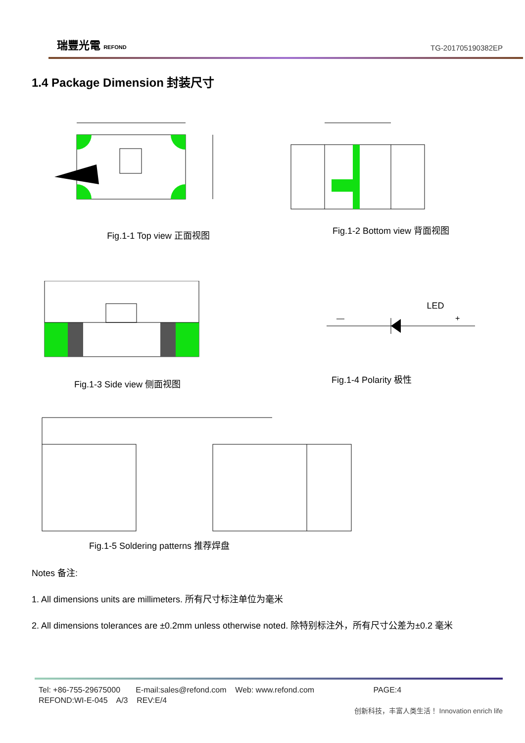瑞豐光電 REFOND
TG-201705190382EP
1.4 Package Dimension 封装尺寸
Fig.1-1 Top view 正面视图
Fig.1-2 Bottom view 背面视图
Fig.1-3 Side view 侧面视图
LED
—
+
Fig.1-4 Polarity 极性
Fig.1-5 Soldering patterns 推荐焊盘
Notes 备注:
1. All dimensions units are millimeters. 所有尺寸标注单位为毫米
2. All dimensions tolerances are ±0.2mm unless otherwise noted. 除特别标注外，所有尺寸公差为±0.2 毫米
Tel: +86-755-29675000 E-mail:sales@refond.com Web: www.refond.com PAGE:4
REFOND:WI-E-045 A/3 REV:E/4
创新科技，丰富人类生活！ Innovation enrich life